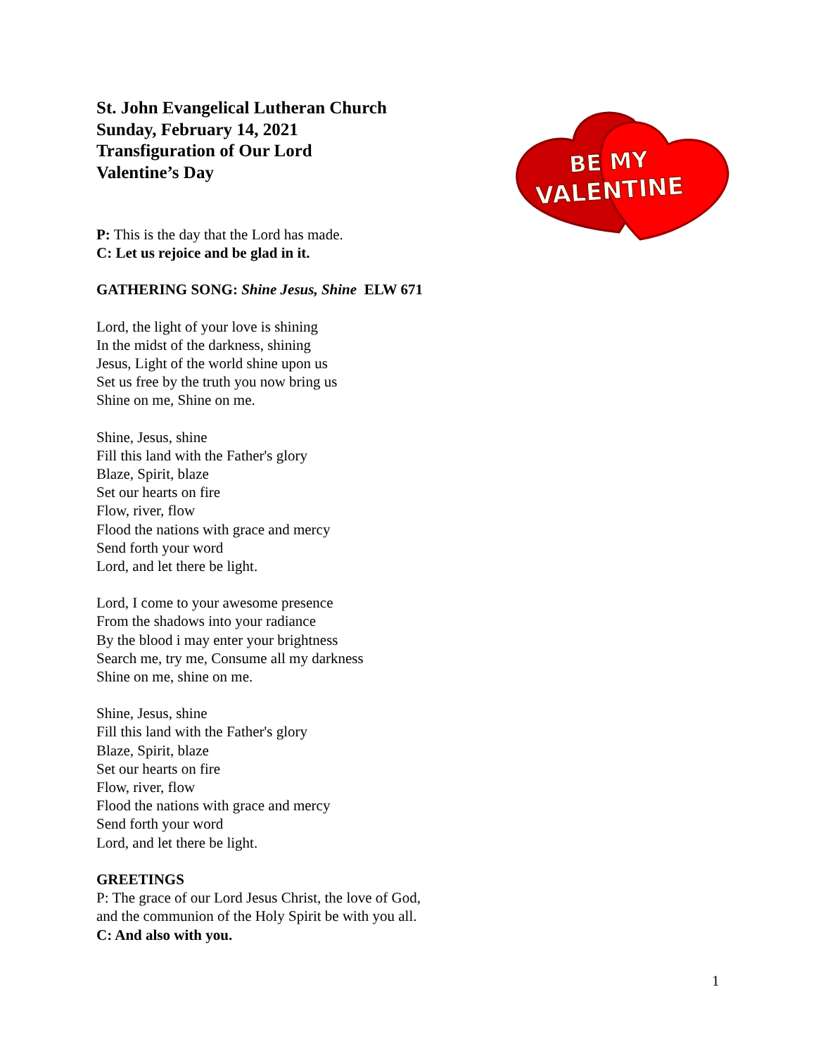BE MY
VALENTINE
St. John Evangelical Lutheran Church
Sunday, February 14, 2021
Transfiguration of Our Lord
Valentine’s Day
P: This is the day that the Lord has made.
C: Let us rejoice and be glad in it.
GATHERING SONG: Shine Jesus, Shine ELW 671
Lord, the light of your love is shining
In the midst of the darkness, shining
Jesus, Light of the world shine upon us
Set us free by the truth you now bring us
Shine on me, Shine on me.
Shine, Jesus, shine
Fill this land with the Father's glory
Blaze, Spirit, blaze
Set our hearts on fire
Flow, river, flow
Flood the nations with grace and mercy
Send forth your word
Lord, and let there be light.
Lord, I come to your awesome presence
From the shadows into your radiance
By the blood i may enter your brightness
Search me, try me, Consume all my darkness
Shine on me, shine on me.
Shine, Jesus, shine
Fill this land with the Father's glory
Blaze, Spirit, blaze
Set our hearts on fire
Flow, river, flow
Flood the nations with grace and mercy
Send forth your word
Lord, and let there be light.
GREETINGS
P: The grace of our Lord Jesus Christ, the love of God,
and the communion of the Holy Spirit be with you all.
C: And also with you.
1